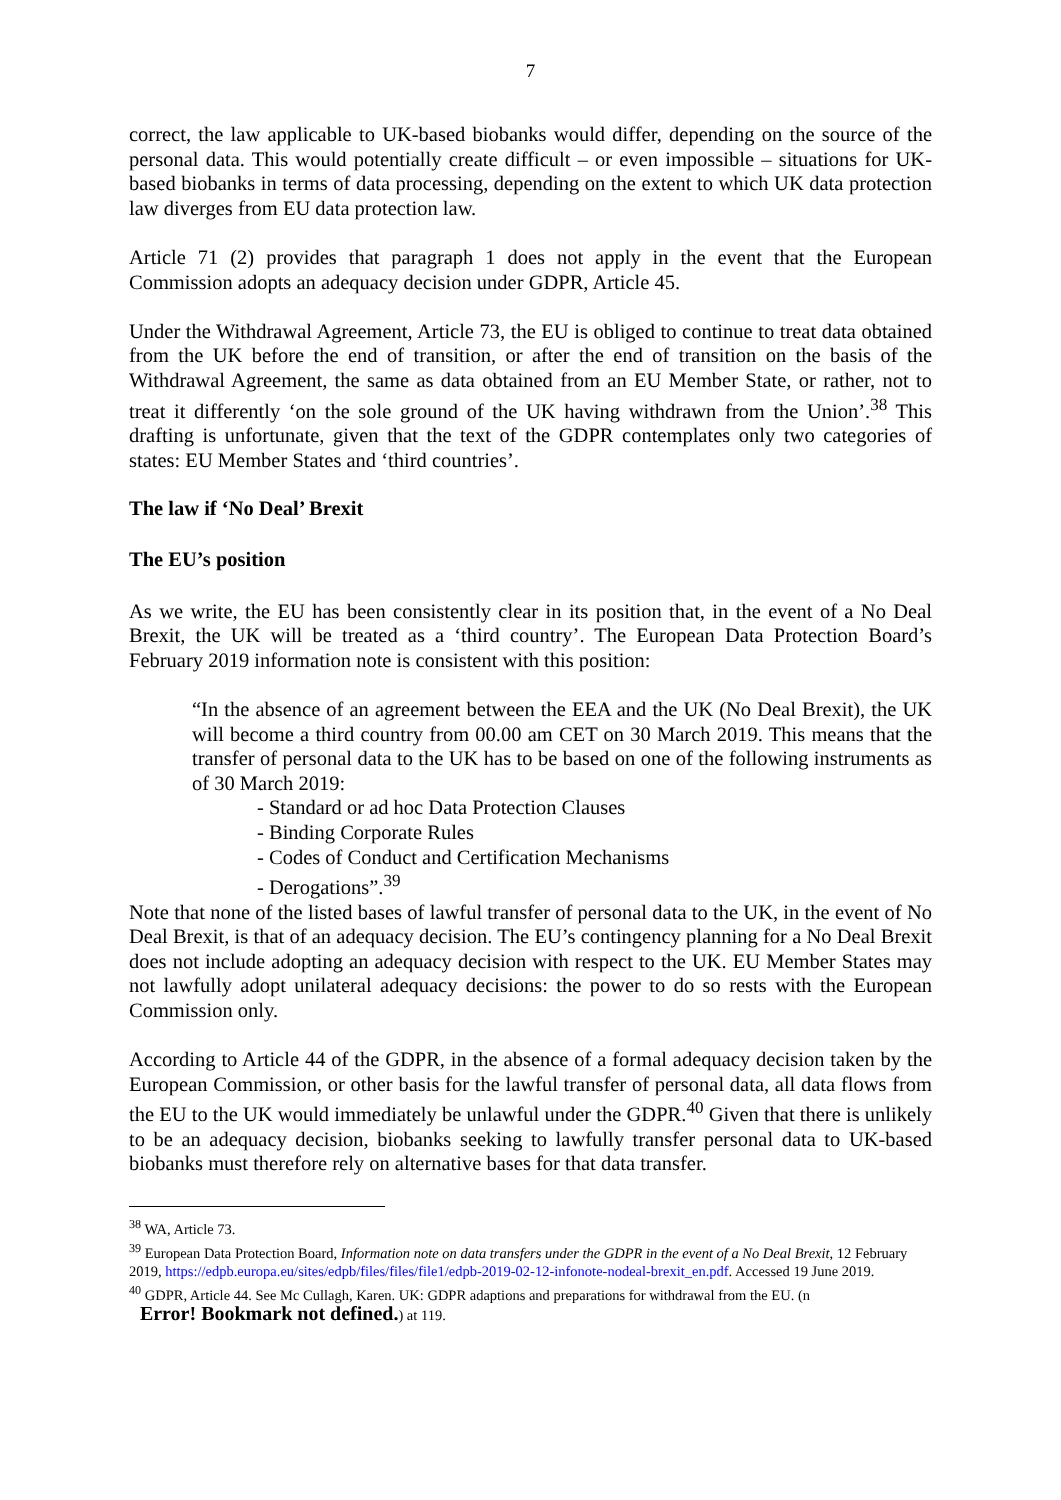7
correct, the law applicable to UK-based biobanks would differ, depending on the source of the personal data. This would potentially create difficult – or even impossible – situations for UK-based biobanks in terms of data processing, depending on the extent to which UK data protection law diverges from EU data protection law.
Article 71 (2) provides that paragraph 1 does not apply in the event that the European Commission adopts an adequacy decision under GDPR, Article 45.
Under the Withdrawal Agreement, Article 73, the EU is obliged to continue to treat data obtained from the UK before the end of transition, or after the end of transition on the basis of the Withdrawal Agreement, the same as data obtained from an EU Member State, or rather, not to treat it differently ‘on the sole ground of the UK having withdrawn from the Union’.<sup>38</sup> This drafting is unfortunate, given that the text of the GDPR contemplates only two categories of states: EU Member States and ‘third countries’.
The law if ‘No Deal’ Brexit
The EU’s position
As we write, the EU has been consistently clear in its position that, in the event of a No Deal Brexit, the UK will be treated as a ‘third country’. The European Data Protection Board’s February 2019 information note is consistent with this position:
“In the absence of an agreement between the EEA and the UK (No Deal Brexit), the UK will become a third country from 00.00 am CET on 30 March 2019. This means that the transfer of personal data to the UK has to be based on one of the following instruments as of 30 March 2019:
- Standard or ad hoc Data Protection Clauses
- Binding Corporate Rules
- Codes of Conduct and Certification Mechanisms
- Derogations”.<sup>39</sup>
Note that none of the listed bases of lawful transfer of personal data to the UK, in the event of No Deal Brexit, is that of an adequacy decision. The EU’s contingency planning for a No Deal Brexit does not include adopting an adequacy decision with respect to the UK. EU Member States may not lawfully adopt unilateral adequacy decisions: the power to do so rests with the European Commission only.
According to Article 44 of the GDPR, in the absence of a formal adequacy decision taken by the European Commission, or other basis for the lawful transfer of personal data, all data flows from the EU to the UK would immediately be unlawful under the GDPR.<sup>40</sup> Given that there is unlikely to be an adequacy decision, biobanks seeking to lawfully transfer personal data to UK-based biobanks must therefore rely on alternative bases for that data transfer.
<sup>38</sup> WA, Article 73.
<sup>39</sup> European Data Protection Board, Information note on data transfers under the GDPR in the event of a No Deal Brexit, 12 February 2019, https://edpb.europa.eu/sites/edpb/files/files/file1/edpb-2019-02-12-infonote-nodeal-brexit_en.pdf. Accessed 19 June 2019.
<sup>40</sup> GDPR, Article 44. See Mc Cullagh, Karen. UK: GDPR adaptions and preparations for withdrawal from the EU. (n
Error! Bookmark not defined.) at 119.